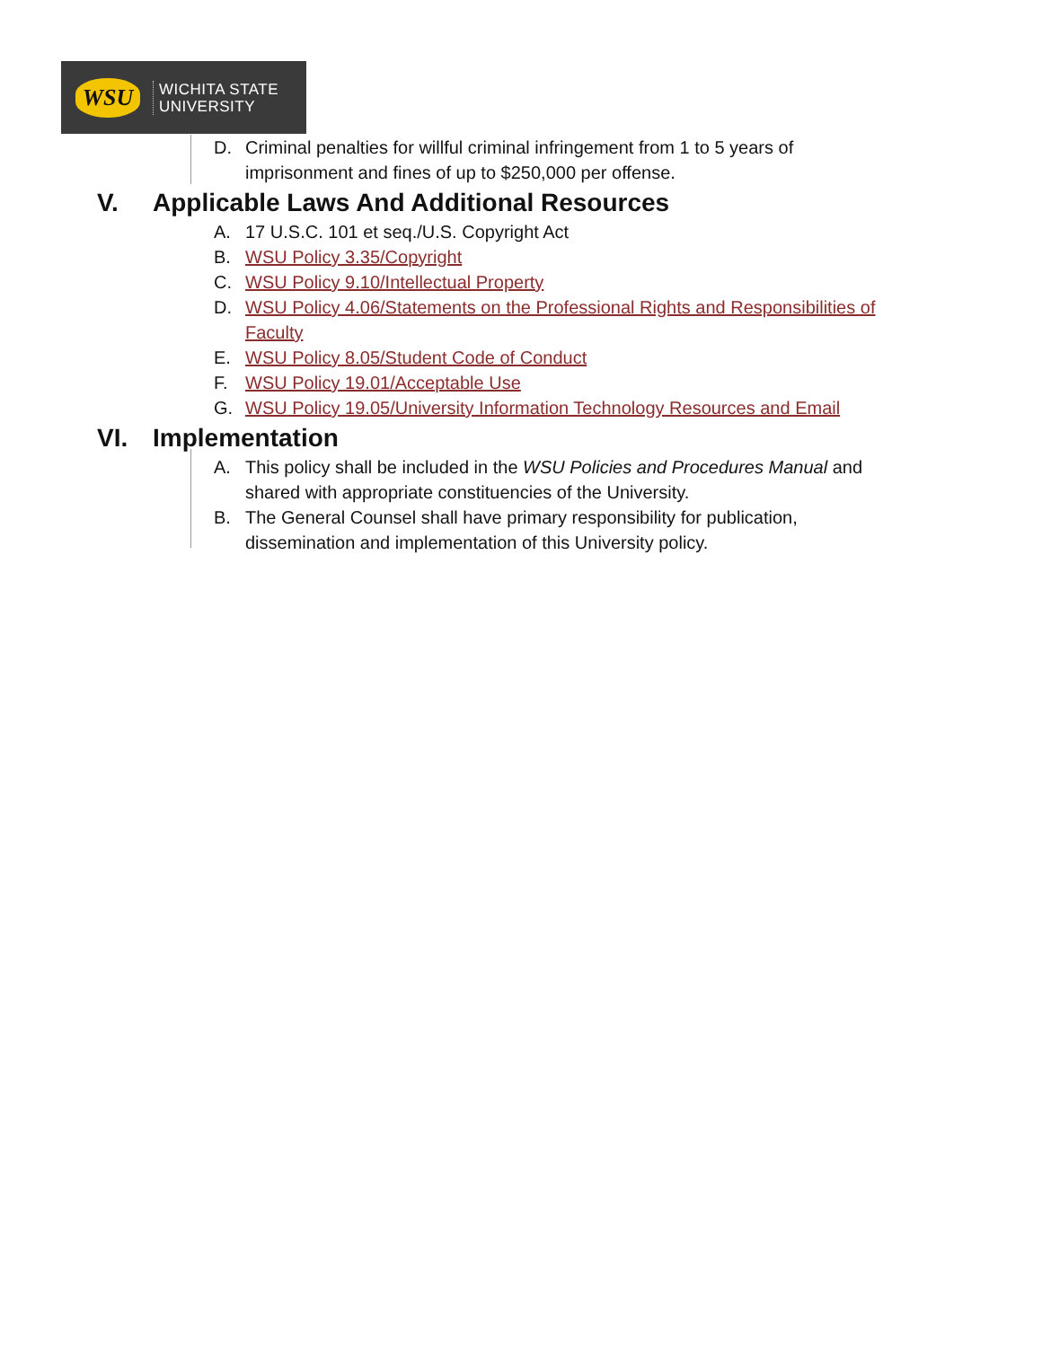WSU
WICHITA STATE
UNIVERSITY
D. Criminal penalties for willful criminal infringement from 1 to 5 years of imprisonment and fines of up to $250,000 per offense.
V. Applicable Laws And Additional Resources
A. 17 U.S.C. 101 et seq./U.S. Copyright Act
B. WSU Policy 3.35/Copyright
C. WSU Policy 9.10/Intellectual Property
D. WSU Policy 4.06/Statements on the Professional Rights and Responsibilities of Faculty
E. WSU Policy 8.05/Student Code of Conduct
F. WSU Policy 19.01/Acceptable Use
G. WSU Policy 19.05/University Information Technology Resources and Email
VI. Implementation
A. This policy shall be included in the WSU Policies and Procedures Manual and shared with appropriate constituencies of the University.
B. The General Counsel shall have primary responsibility for publication, dissemination and implementation of this University policy.